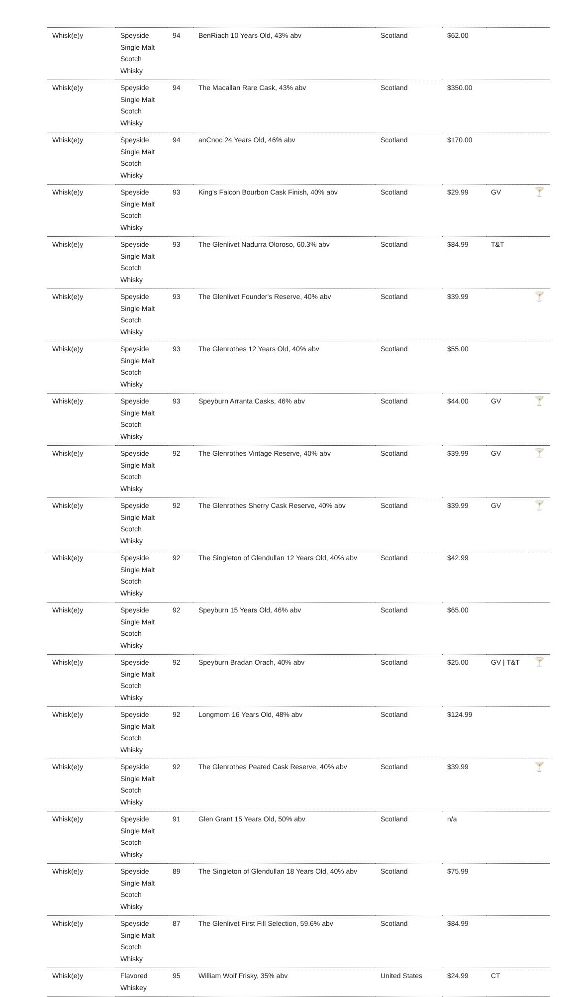| Whisk(e)y | Speyside Single Malt Scotch Whisky | 94 | BenRiach 10 Years Old, 43% abv | Scotland | $62.00 | | |
| Whisk(e)y | Speyside Single Malt Scotch Whisky | 94 | The Macallan Rare Cask, 43% abv | Scotland | $350.00 | | |
| Whisk(e)y | Speyside Single Malt Scotch Whisky | 94 | anCnoc 24 Years Old, 46% abv | Scotland | $170.00 | | |
| Whisk(e)y | Speyside Single Malt Scotch Whisky | 93 | King's Falcon Bourbon Cask Finish, 40% abv | Scotland | $29.99 | GV | 🍸 |
| Whisk(e)y | Speyside Single Malt Scotch Whisky | 93 | The Glenlivet Nadurra Oloroso, 60.3% abv | Scotland | $84.99 | T&T | |
| Whisk(e)y | Speyside Single Malt Scotch Whisky | 93 | The Glenlivet Founder's Reserve, 40% abv | Scotland | $39.99 | | 🍸 |
| Whisk(e)y | Speyside Single Malt Scotch Whisky | 93 | The Glenrothes 12 Years Old, 40% abv | Scotland | $55.00 | | |
| Whisk(e)y | Speyside Single Malt Scotch Whisky | 93 | Speyburn Arranta Casks, 46% abv | Scotland | $44.00 | GV | 🍸 |
| Whisk(e)y | Speyside Single Malt Scotch Whisky | 92 | The Glenrothes Vintage Reserve, 40% abv | Scotland | $39.99 | GV | 🍸 |
| Whisk(e)y | Speyside Single Malt Scotch Whisky | 92 | The Glenrothes Sherry Cask Reserve, 40% abv | Scotland | $39.99 | GV | 🍸 |
| Whisk(e)y | Speyside Single Malt Scotch Whisky | 92 | The Singleton of Glendullan 12 Years Old, 40% abv | Scotland | $42.99 | | |
| Whisk(e)y | Speyside Single Malt Scotch Whisky | 92 | Speyburn 15 Years Old, 46% abv | Scotland | $65.00 | | |
| Whisk(e)y | Speyside Single Malt Scotch Whisky | 92 | Speyburn Bradan Orach, 40% abv | Scotland | $25.00 | GV / T&T | 🍸 |
| Whisk(e)y | Speyside Single Malt Scotch Whisky | 92 | Longmorn 16 Years Old, 48% abv | Scotland | $124.99 | | |
| Whisk(e)y | Speyside Single Malt Scotch Whisky | 92 | The Glenrothes Peated Cask Reserve, 40% abv | Scotland | $39.99 | | 🍸 |
| Whisk(e)y | Speyside Single Malt Scotch Whisky | 91 | Glen Grant 15 Years Old, 50% abv | Scotland | n/a | | |
| Whisk(e)y | Speyside Single Malt Scotch Whisky | 89 | The Singleton of Glendullan 18 Years Old, 40% abv | Scotland | $75.99 | | |
| Whisk(e)y | Speyside Single Malt Scotch Whisky | 87 | The Glenlivet First Fill Selection, 59.6% abv | Scotland | $84.99 | | |
| Whisk(e)y | Flavored Whiskey | 95 | William Wolf Frisky, 35% abv | United States | $24.99 | CT | |